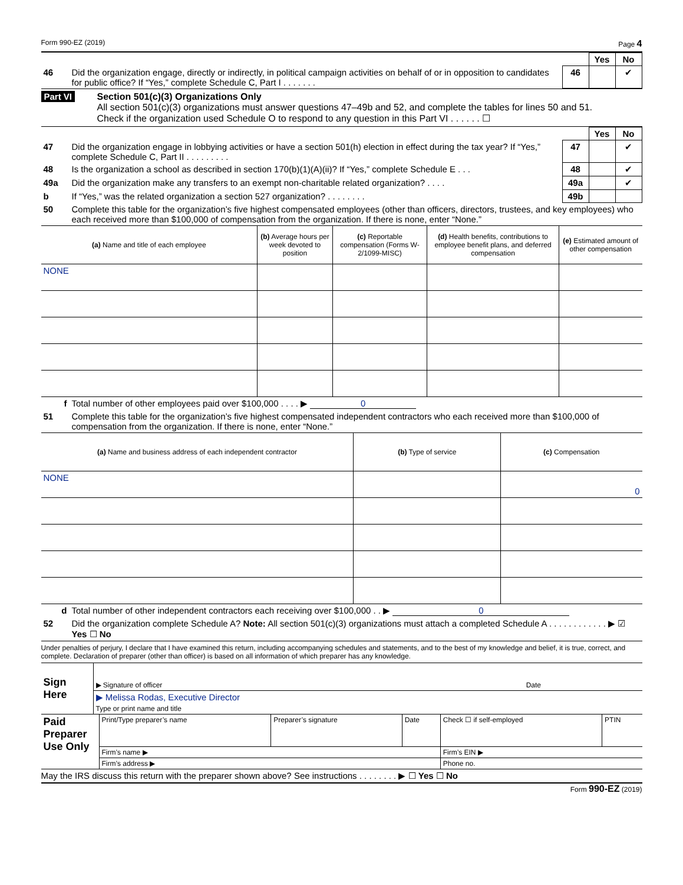Form 990-EZ (2019) Page 4
| | | | Yes | No |
| 46 | Did the organization engage, directly or indirectly, in political campaign activities on behalf of or in opposition to candidates for public office? If “Yes,” complete Schedule C, Part I . . . . . . . | 46 | | ✔ |
Part VI Section 501(c)(3) Organizations Only
All section 501(c)(3) organizations must answer questions 47–49b and 52, and complete the tables for lines 50 and 51.
Check if the organization used Schedule O to respond to any question in this Part VI . . . . . . ☐
| | | | Yes | No |
| 47 | Did the organization engage in lobbying activities or have a section 501(h) election in effect during the tax year? If “Yes,” complete Schedule C, Part II . . . . . . . . . | 47 | | ✔ |
| 48 | Is the organization a school as described in section 170(b)(1)(A)(ii)? If “Yes,” complete Schedule E . . . | 48 | | ✔ |
| 49a | Did the organization make any transfers to an exempt non-charitable related organization? . . . . | 49a | | ✔ |
| b | If “Yes,” was the related organization a section 527 organization? . . . . . . . . | 49b | | |
| 50 | Complete this table for the organization’s five highest compensated employees (other than officers, directors, trustees, and key employees) who each received more than $100,000 of compensation from the organization. If there is none, enter “None.” | | | |
| (a) Name and title of each employee | (b) Average hours per week devoted to position | (c) Reportable compensation (Forms W-2/1099-MISC) | (d) Health benefits, contributions to employee benefit plans, and deferred compensation | (e) Estimated amount of other compensation |
| --- | --- | --- | --- | --- |
| NONE | | | | |
| f | Total number of other employees paid over $100,000 . . . . ▶ 0 |
| 51 | Complete this table for the organization’s five highest compensated independent contractors who each received more than $100,000 of compensation from the organization. If there is none, enter “None.” |
| (a) Name and business address of each independent contractor | (b) Type of service | (c) Compensation |
| --- | --- | --- |
| NONE | | 0 |
| d | Total number of other independent contractors each receiving over $100,000 . . ▶ 0 |
| 52 | Did the organization complete Schedule A? Note: All section 501(c)(3) organizations must attach a completed Schedule A . . . . . . . . . . . . ▶ ☑ Yes ☐ No |
Under penalties of perjury, I declare that I have examined this return, including accompanying schedules and statements, and to the best of my knowledge and belief, it is true, correct, and complete. Declaration of preparer (other than officer) is based on all information of which preparer has any knowledge.
| Sign Here | ▶ Signature of officer | Date |
| | ▶ Melissa Rodas, Executive Director Type or print name and title | |
| Paid Preparer Use Only | Print/Type preparer’s name | Preparer’s signature | Date | Check ☐ if self-employed | PTIN |
| | Firm’s name ▶ | | | Firm’s EIN ▶ | |
| | Firm’s address ▶ | | | Phone no. | |
May the IRS discuss this return with the preparer shown above? See instructions . . . . . . . . ▶ ☐ Yes ☐ No
Form 990-EZ (2019)